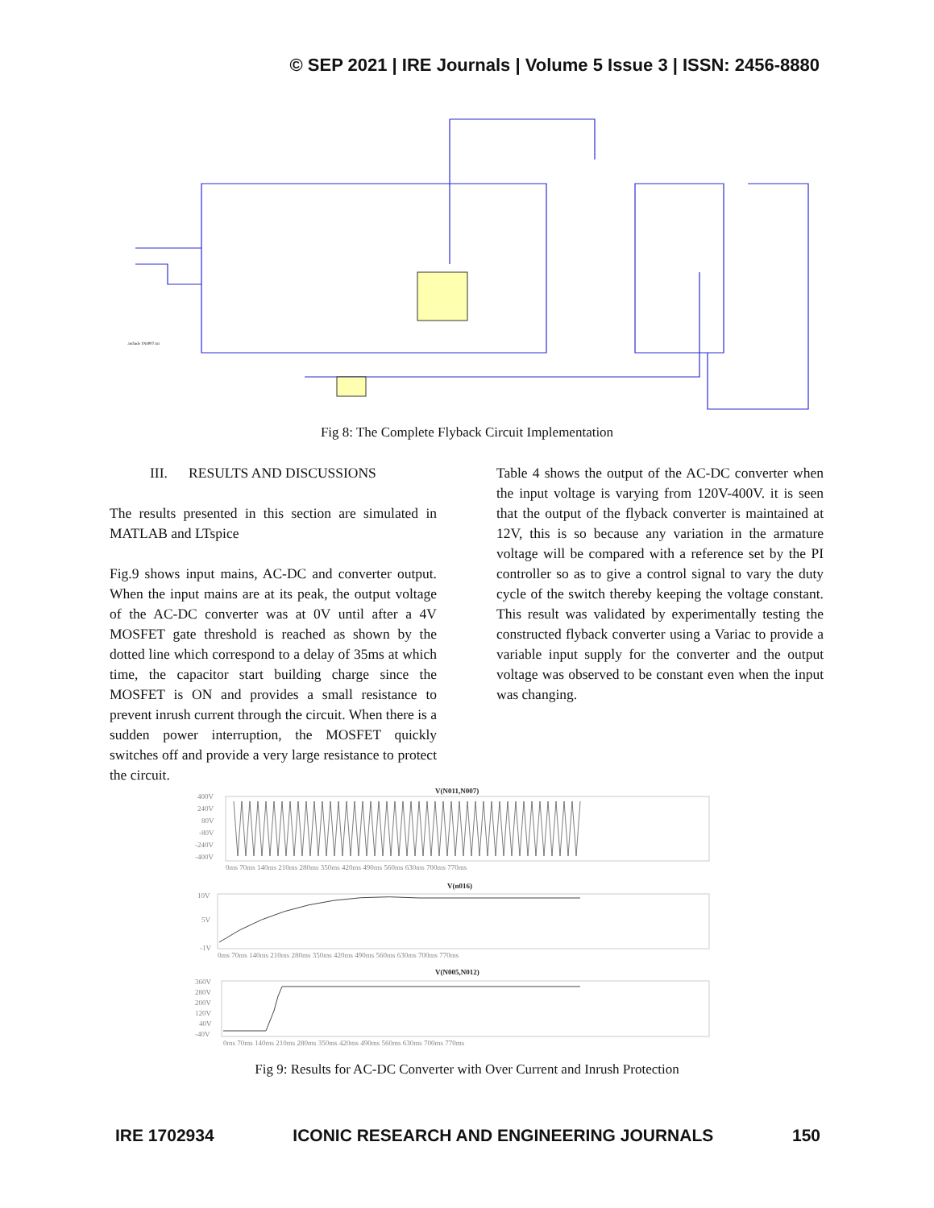© SEP 2021 | IRE Journals | Volume 5 Issue 3 | ISSN: 2456-8880
.include 1N4007.txt
Fig 8: The Complete Flyback Circuit Implementation
III. RESULTS AND DISCUSSIONS
The results presented in this section are simulated in MATLAB and LTspice
Fig.9 shows input mains, AC-DC and converter output. When the input mains are at its peak, the output voltage of the AC-DC converter was at 0V until after a 4V MOSFET gate threshold is reached as shown by the dotted line which correspond to a delay of 35ms at which time, the capacitor start building charge since the MOSFET is ON and provides a small resistance to prevent inrush current through the circuit. When there is a sudden power interruption, the MOSFET quickly switches off and provide a very large resistance to protect the circuit.
Table 4 shows the output of the AC-DC converter when the input voltage is varying from 120V-400V. it is seen that the output of the flyback converter is maintained at 12V, this is so because any variation in the armature voltage will be compared with a reference set by the PI controller so as to give a control signal to vary the duty cycle of the switch thereby keeping the voltage constant. This result was validated by experimentally testing the constructed flyback converter using a Variac to provide a variable input supply for the converter and the output voltage was observed to be constant even when the input was changing.
V(N011,N007)
400V
240V
80V
-80V
-240V
-400V
0ms 70ms 140ms 210ms 280ms 350ms 420ms 490ms 560ms 630ms 700ms 770ms
V(n016)
10V
5V
-1V
0ms 70ms 140ms 210ms 280ms 350ms 420ms 490ms 560ms 630ms 700ms 770ms
V(N005,N012)
360V
280V
200V
120V
40V
-40V
0ms 70ms 140ms 210ms 280ms 350ms 420ms 490ms 560ms 630ms 700ms 770ms
Fig 9: Results for AC-DC Converter with Over Current and Inrush Protection
IRE 1702934 ICONIC RESEARCH AND ENGINEERING JOURNALS 150